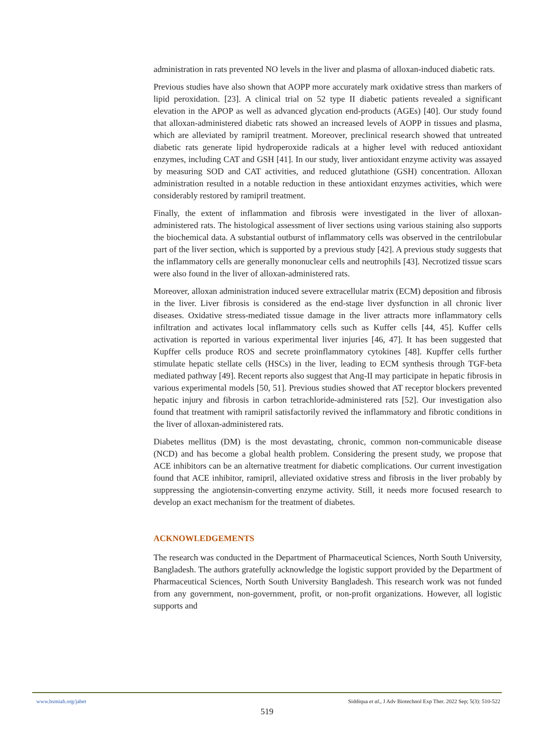administration in rats prevented NO levels in the liver and plasma of alloxan-induced diabetic rats.
Previous studies have also shown that AOPP more accurately mark oxidative stress than markers of lipid peroxidation. [23]. A clinical trial on 52 type II diabetic patients revealed a significant elevation in the APOP as well as advanced glycation end-products (AGEs) [40]. Our study found that alloxan-administered diabetic rats showed an increased levels of AOPP in tissues and plasma, which are alleviated by ramipril treatment. Moreover, preclinical research showed that untreated diabetic rats generate lipid hydroperoxide radicals at a higher level with reduced antioxidant enzymes, including CAT and GSH [41]. In our study, liver antioxidant enzyme activity was assayed by measuring SOD and CAT activities, and reduced glutathione (GSH) concentration. Alloxan administration resulted in a notable reduction in these antioxidant enzymes activities, which were considerably restored by ramipril treatment.
Finally, the extent of inflammation and fibrosis were investigated in the liver of alloxan-administered rats. The histological assessment of liver sections using various staining also supports the biochemical data. A substantial outburst of inflammatory cells was observed in the centrilobular part of the liver section, which is supported by a previous study [42]. A previous study suggests that the inflammatory cells are generally mononuclear cells and neutrophils [43]. Necrotized tissue scars were also found in the liver of alloxan-administered rats.
Moreover, alloxan administration induced severe extracellular matrix (ECM) deposition and fibrosis in the liver. Liver fibrosis is considered as the end-stage liver dysfunction in all chronic liver diseases. Oxidative stress-mediated tissue damage in the liver attracts more inflammatory cells infiltration and activates local inflammatory cells such as Kuffer cells [44, 45]. Kuffer cells activation is reported in various experimental liver injuries [46, 47]. It has been suggested that Kupffer cells produce ROS and secrete proinflammatory cytokines [48]. Kupffer cells further stimulate hepatic stellate cells (HSCs) in the liver, leading to ECM synthesis through TGF-beta mediated pathway [49]. Recent reports also suggest that Ang-II may participate in hepatic fibrosis in various experimental models [50, 51]. Previous studies showed that AT receptor blockers prevented hepatic injury and fibrosis in carbon tetrachloride-administered rats [52]. Our investigation also found that treatment with ramipril satisfactorily revived the inflammatory and fibrotic conditions in the liver of alloxan-administered rats.
Diabetes mellitus (DM) is the most devastating, chronic, common non-communicable disease (NCD) and has become a global health problem. Considering the present study, we propose that ACE inhibitors can be an alternative treatment for diabetic complications. Our current investigation found that ACE inhibitor, ramipril, alleviated oxidative stress and fibrosis in the liver probably by suppressing the angiotensin-converting enzyme activity. Still, it needs more focused research to develop an exact mechanism for the treatment of diabetes.
ACKNOWLEDGEMENTS
The research was conducted in the Department of Pharmaceutical Sciences, North South University, Bangladesh. The authors gratefully acknowledge the logistic support provided by the Department of Pharmaceutical Sciences, North South University Bangladesh. This research work was not funded from any government, non-government, profit, or non-profit organizations. However, all logistic supports and
www.bsmiab.org/jabet Siddiqua et al., J Adv Biotechnol Exp Ther. 2022 Sep; 5(3): 510-522
519